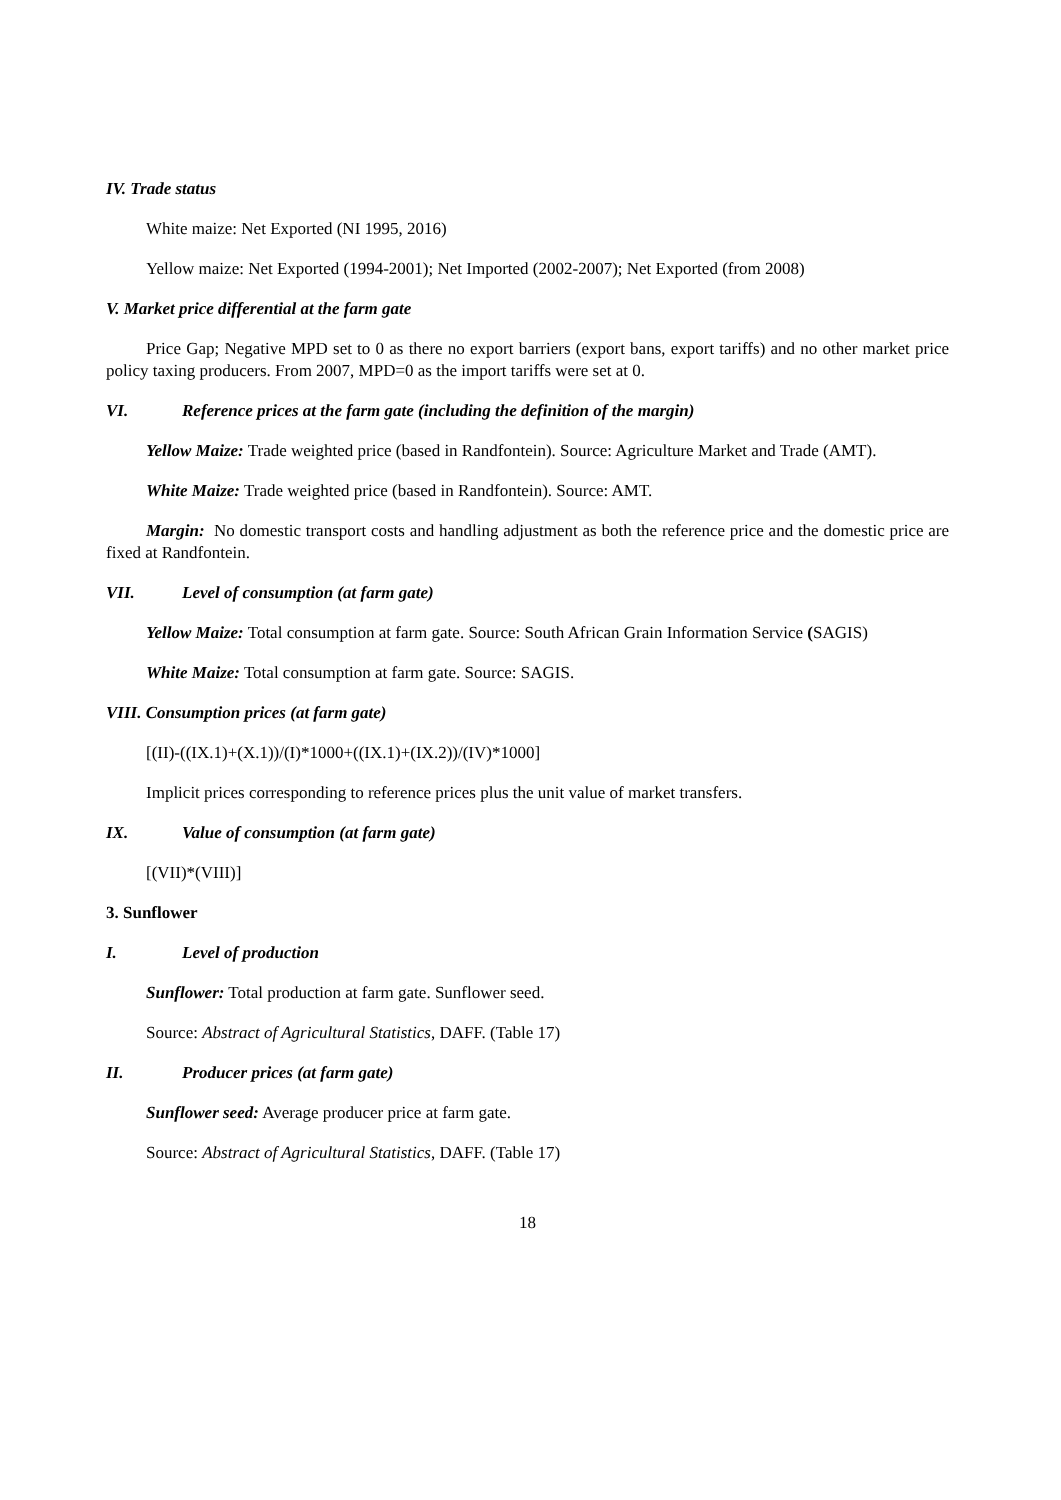IV. Trade status
White maize: Net Exported (NI 1995, 2016)
Yellow maize: Net Exported (1994-2001); Net Imported (2002-2007); Net Exported (from 2008)
V. Market price differential at the farm gate
Price Gap; Negative MPD set to 0 as there no export barriers (export bans, export tariffs) and no other market price policy taxing producers. From 2007, MPD=0 as the import tariffs were set at 0.
VI. Reference prices at the farm gate (including the definition of the margin)
Yellow Maize: Trade weighted price (based in Randfontein). Source: Agriculture Market and Trade (AMT).
White Maize: Trade weighted price (based in Randfontein). Source: AMT.
Margin: No domestic transport costs and handling adjustment as both the reference price and the domestic price are fixed at Randfontein.
VII. Level of consumption (at farm gate)
Yellow Maize: Total consumption at farm gate. Source: South African Grain Information Service (SAGIS)
White Maize: Total consumption at farm gate. Source: SAGIS.
VIII. Consumption prices (at farm gate)
[(II)-((IX.1)+(X.1))/(I)*1000+((IX.1)+(IX.2))/(IV)*1000]
Implicit prices corresponding to reference prices plus the unit value of market transfers.
IX. Value of consumption (at farm gate)
[(VII)*(VIII)]
3. Sunflower
I. Level of production
Sunflower: Total production at farm gate. Sunflower seed.
Source: Abstract of Agricultural Statistics, DAFF. (Table 17)
II. Producer prices (at farm gate)
Sunflower seed: Average producer price at farm gate.
Source: Abstract of Agricultural Statistics, DAFF. (Table 17)
18